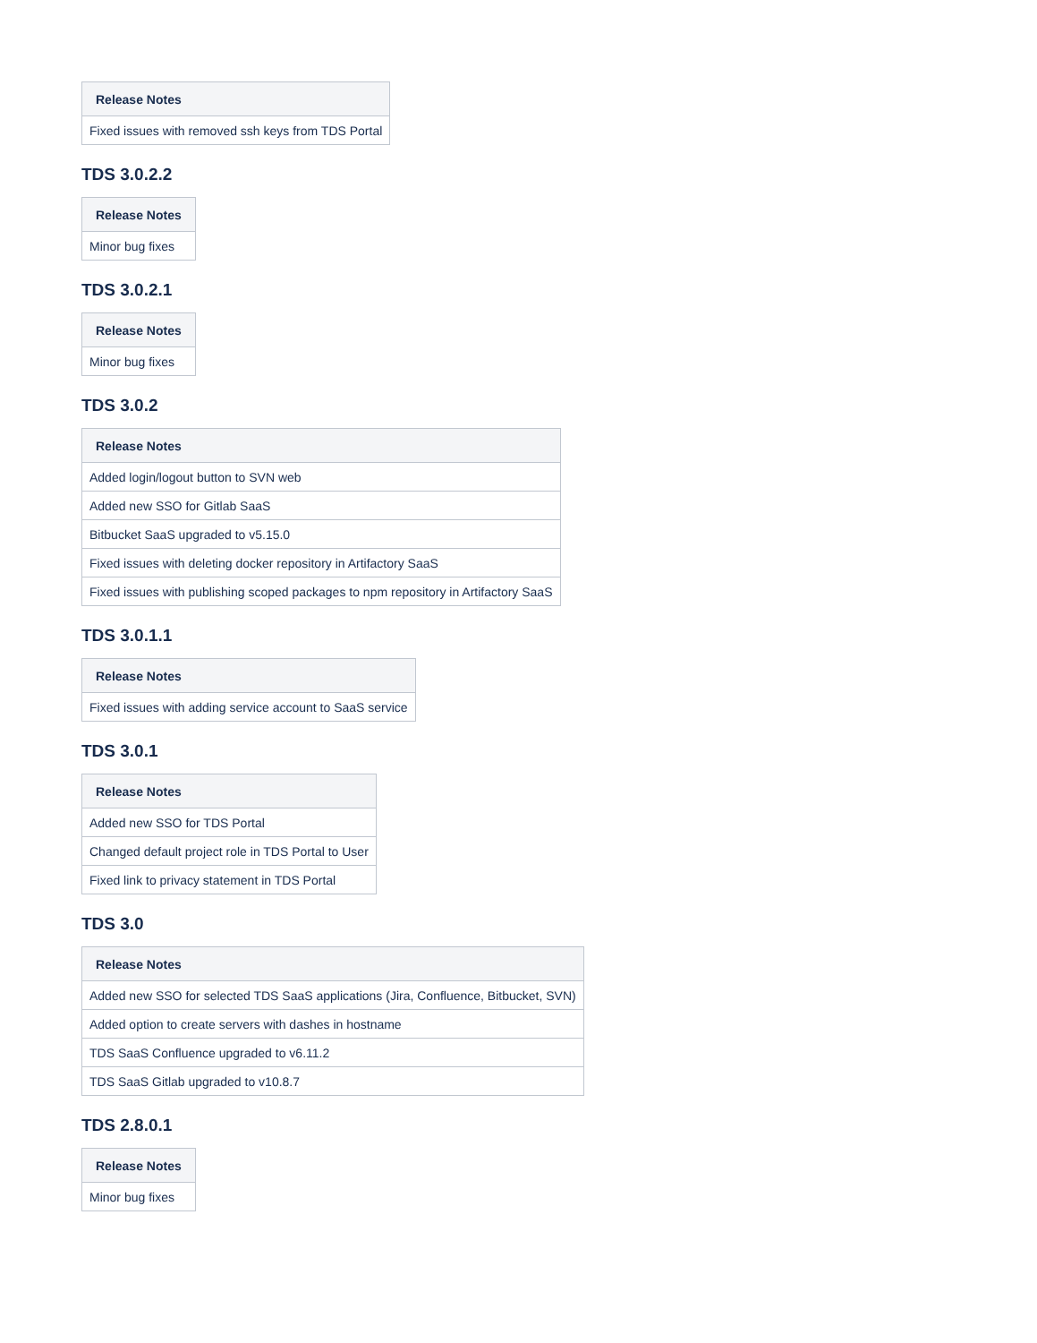| Release Notes |
| --- |
| Fixed issues with removed ssh keys from TDS Portal |
TDS 3.0.2.2
| Release Notes |
| --- |
| Minor bug fixes |
TDS 3.0.2.1
| Release Notes |
| --- |
| Minor bug fixes |
TDS 3.0.2
| Release Notes |
| --- |
| Added login/logout button to SVN web |
| Added new SSO for Gitlab SaaS |
| Bitbucket SaaS upgraded to v5.15.0 |
| Fixed issues with deleting docker repository in Artifactory SaaS |
| Fixed issues with publishing scoped packages to npm repository in Artifactory SaaS |
TDS 3.0.1.1
| Release Notes |
| --- |
| Fixed issues with adding service account to SaaS service |
TDS 3.0.1
| Release Notes |
| --- |
| Added new SSO for TDS Portal |
| Changed default project role in TDS Portal to User |
| Fixed link to privacy statement in TDS Portal |
TDS 3.0
| Release Notes |
| --- |
| Added new SSO for selected TDS SaaS applications (Jira, Confluence, Bitbucket, SVN) |
| Added option to create servers with dashes in hostname |
| TDS SaaS Confluence upgraded to v6.11.2 |
| TDS SaaS Gitlab upgraded to v10.8.7 |
TDS 2.8.0.1
| Release Notes |
| --- |
| Minor bug fixes |